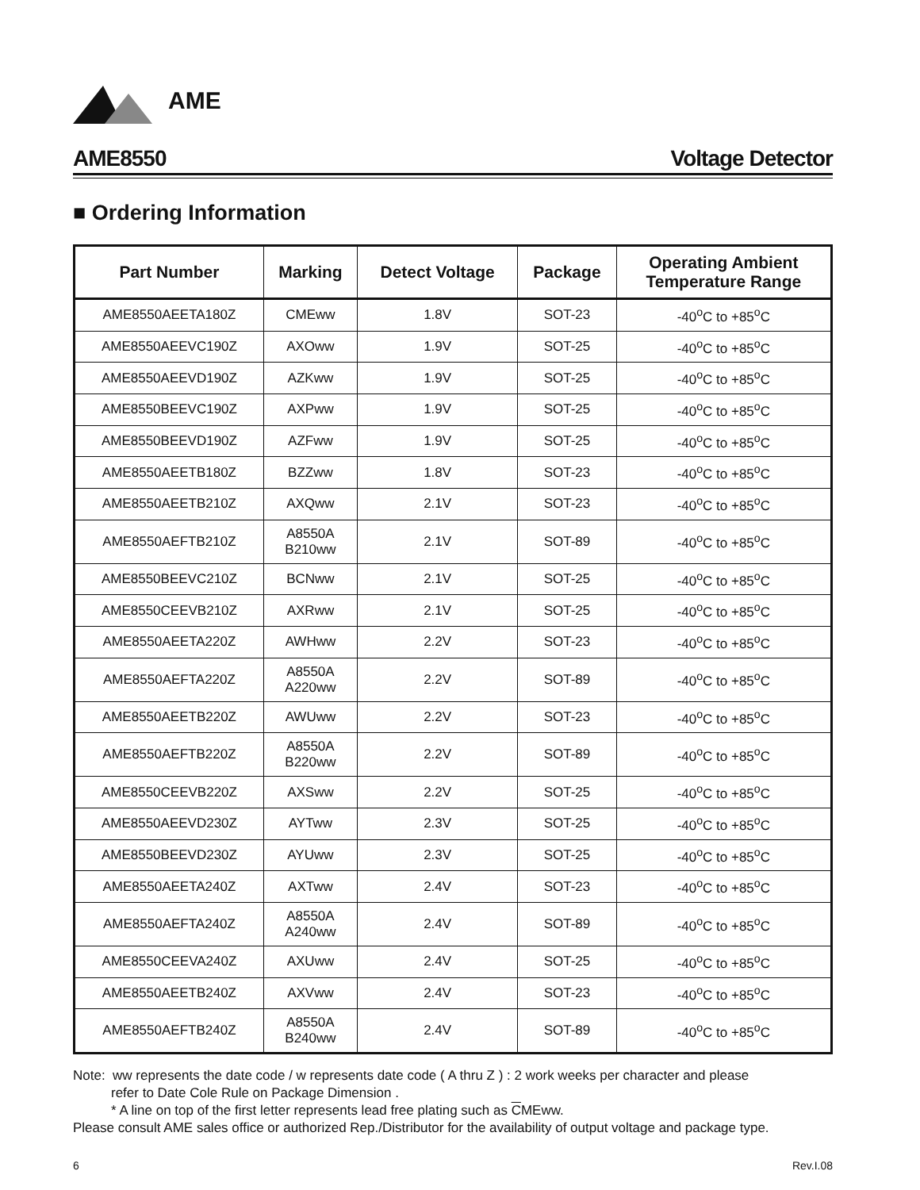AME
AME8550 Voltage Detector
■ Ordering Information
| Part Number | Marking | Detect Voltage | Package | Operating Ambient Temperature Range |
| --- | --- | --- | --- | --- |
| AME8550AEETA180Z | CMEww | 1.8V | SOT-23 | -40<sup>o</sup>C to +85<sup>o</sup>C |
| AME8550AEEVC190Z | AXOww | 1.9V | SOT-25 | -40<sup>o</sup>C to +85<sup>o</sup>C |
| AME8550AEEVD190Z | AZKww | 1.9V | SOT-25 | -40<sup>o</sup>C to +85<sup>o</sup>C |
| AME8550BEEVC190Z | AXPww | 1.9V | SOT-25 | -40<sup>o</sup>C to +85<sup>o</sup>C |
| AME8550BEEVD190Z | AZFww | 1.9V | SOT-25 | -40<sup>o</sup>C to +85<sup>o</sup>C |
| AME8550AEETB180Z | BZZww | 1.8V | SOT-23 | -40<sup>o</sup>C to +85<sup>o</sup>C |
| AME8550AEETB210Z | AXQww | 2.1V | SOT-23 | -40<sup>o</sup>C to +85<sup>o</sup>C |
| AME8550AEFTB210Z | A8550A B210ww | 2.1V | SOT-89 | -40<sup>o</sup>C to +85<sup>o</sup>C |
| AME8550BEEVC210Z | BCNww | 2.1V | SOT-25 | -40<sup>o</sup>C to +85<sup>o</sup>C |
| AME8550CEEVB210Z | AXRww | 2.1V | SOT-25 | -40<sup>o</sup>C to +85<sup>o</sup>C |
| AME8550AEETA220Z | AWHww | 2.2V | SOT-23 | -40<sup>o</sup>C to +85<sup>o</sup>C |
| AME8550AEFTA220Z | A8550A A220ww | 2.2V | SOT-89 | -40<sup>o</sup>C to +85<sup>o</sup>C |
| AME8550AEETB220Z | AWUww | 2.2V | SOT-23 | -40<sup>o</sup>C to +85<sup>o</sup>C |
| AME8550AEFTB220Z | A8550A B220ww | 2.2V | SOT-89 | -40<sup>o</sup>C to +85<sup>o</sup>C |
| AME8550CEEVB220Z | AXSww | 2.2V | SOT-25 | -40<sup>o</sup>C to +85<sup>o</sup>C |
| AME8550AEEVD230Z | AYTww | 2.3V | SOT-25 | -40<sup>o</sup>C to +85<sup>o</sup>C |
| AME8550BEEVD230Z | AYUww | 2.3V | SOT-25 | -40<sup>o</sup>C to +85<sup>o</sup>C |
| AME8550AEETA240Z | AXTww | 2.4V | SOT-23 | -40<sup>o</sup>C to +85<sup>o</sup>C |
| AME8550AEFTA240Z | A8550A A240ww | 2.4V | SOT-89 | -40<sup>o</sup>C to +85<sup>o</sup>C |
| AME8550CEEVA240Z | AXUww | 2.4V | SOT-25 | -40<sup>o</sup>C to +85<sup>o</sup>C |
| AME8550AEETB240Z | AXVww | 2.4V | SOT-23 | -40<sup>o</sup>C to +85<sup>o</sup>C |
| AME8550AEFTB240Z | A8550A B240ww | 2.4V | SOT-89 | -40<sup>o</sup>C to +85<sup>o</sup>C |
Note: ww represents the date code / w represents date code ( A thru Z ) : 2 work weeks per character and please
refer to Date Cole Rule on Package Dimension .
* A line on top of the first letter represents lead free plating such as CMEww.
Please consult AME sales office or authorized Rep./Distributor for the availability of output voltage and package type.
6 Rev.I.08